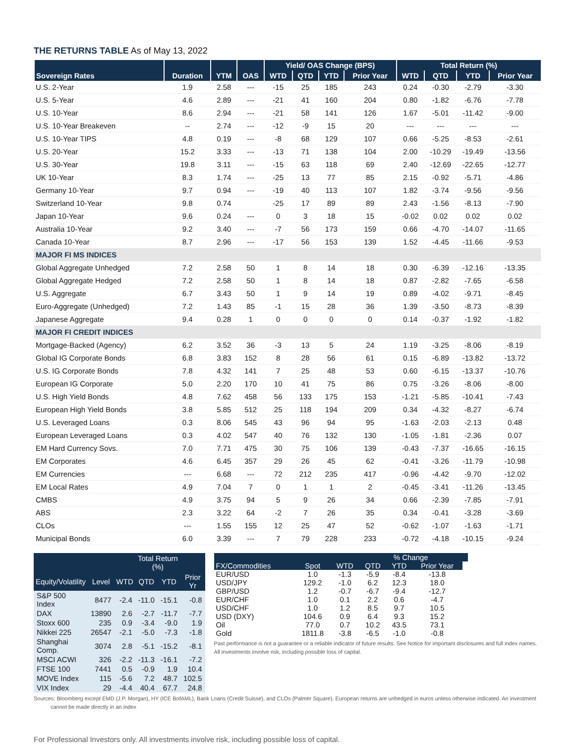THE RETURNS TABLE As of May 13, 2022
| | | | | Yield/ OAS Change (BPS) | | | | Total Return (%) | | | |
| --- | --- | --- | --- | --- | --- | --- | --- | --- | --- | --- | --- |
| Sovereign Rates | Duration | YTM | OAS | WTD | QTD | YTD | Prior Year | WTD | QTD | YTD | Prior Year |
| U.S. 2-Year | 1.9 | 2.58 | --- | -15 | 25 | 185 | 243 | 0.24 | -0.30 | -2.79 | -3.30 |
| U.S. 5-Year | 4.6 | 2.89 | --- | -21 | 41 | 160 | 204 | 0.80 | -1.82 | -6.76 | -7.78 |
| U.S. 10-Year | 8.6 | 2.94 | --- | -21 | 58 | 141 | 126 | 1.67 | -5.01 | -11.42 | -9.00 |
| U.S. 10-Year Breakeven | -- | 2.74 | --- | -12 | -9 | 15 | 20 | --- | --- | --- | --- |
| U.S. 10-Year TIPS | 4.8 | 0.19 | --- | -8 | 68 | 129 | 107 | 0.66 | -5.25 | -8.53 | -2.61 |
| U.S. 20-Year | 15.2 | 3.33 | --- | -13 | 71 | 138 | 104 | 2.00 | -10.29 | -19.49 | -13.56 |
| U.S. 30-Year | 19.8 | 3.11 | --- | -15 | 63 | 118 | 69 | 2.40 | -12.69 | -22.65 | -12.77 |
| UK 10-Year | 8.3 | 1.74 | --- | -25 | 13 | 77 | 85 | 2.15 | -0.92 | -5.71 | -4.86 |
| Germany 10-Year | 9.7 | 0.94 | --- | -19 | 40 | 113 | 107 | 1.82 | -3.74 | -9.56 | -9.56 |
| Switzerland 10-Year | 9.8 | 0.74 | | -25 | 17 | 89 | 89 | 2.43 | -1.56 | -8.13 | -7.90 |
| Japan 10-Year | 9.6 | 0.24 | --- | 0 | 3 | 18 | 15 | -0.02 | 0.02 | 0.02 | 0.02 |
| Australia 10-Year | 9.2 | 3.40 | --- | -7 | 56 | 173 | 159 | 0.66 | -4.70 | -14.07 | -11.65 |
| Canada 10-Year | 8.7 | 2.96 | --- | -17 | 56 | 153 | 139 | 1.52 | -4.45 | -11.66 | -9.53 |
| MAJOR FI MS INDICES | | | | | | | | | | | |
| Global Aggregate Unhedged | 7.2 | 2.58 | 50 | 1 | 8 | 14 | 18 | 0.30 | -6.39 | -12.16 | -13.35 |
| Global Aggregate Hedged | 7.2 | 2.58 | 50 | 1 | 8 | 14 | 18 | 0.87 | -2.82 | -7.65 | -6.58 |
| U.S. Aggregate | 6.7 | 3.43 | 50 | 1 | 9 | 14 | 19 | 0.89 | -4.02 | -9.71 | -8.45 |
| Euro-Aggregate (Unhedged) | 7.2 | 1.43 | 85 | -1 | 15 | 28 | 36 | 1.39 | -3.50 | -8.73 | -8.39 |
| Japanese Aggregate | 9.4 | 0.28 | 1 | 0 | 0 | 0 | 0 | 0.14 | -0.37 | -1.92 | -1.82 |
| MAJOR FI CREDIT INDICES | | | | | | | | | | | |
| Mortgage-Backed (Agency) | 6.2 | 3.52 | 36 | -3 | 13 | 5 | 24 | 1.19 | -3.25 | -8.06 | -8.19 |
| Global IG Corporate Bonds | 6.8 | 3.83 | 152 | 8 | 28 | 56 | 61 | 0.15 | -6.89 | -13.82 | -13.72 |
| U.S. IG Corporate Bonds | 7.8 | 4.32 | 141 | 7 | 25 | 48 | 53 | 0.60 | -6.15 | -13.37 | -10.76 |
| European IG Corporate | 5.0 | 2.20 | 170 | 10 | 41 | 75 | 86 | 0.75 | -3.26 | -8.06 | -8.00 |
| U.S. High Yield Bonds | 4.8 | 7.62 | 458 | 56 | 133 | 175 | 153 | -1.21 | -5.85 | -10.41 | -7.43 |
| European High Yield Bonds | 3.8 | 5.85 | 512 | 25 | 118 | 194 | 209 | 0.34 | -4.32 | -8.27 | -6.74 |
| U.S. Leveraged Loans | 0.3 | 8.06 | 545 | 43 | 96 | 94 | 95 | -1.63 | -2.03 | -2.13 | 0.48 |
| European Leveraged Loans | 0.3 | 4.02 | 547 | 40 | 76 | 132 | 130 | -1.05 | -1.81 | -2.36 | 0.07 |
| EM Hard Currency Sovs. | 7.0 | 7.71 | 475 | 30 | 75 | 106 | 139 | -0.43 | -7.37 | -16.65 | -16.15 |
| EM Corporates | 4.6 | 6.45 | 357 | 29 | 26 | 45 | 62 | -0.41 | -3.26 | -11.79 | -10.98 |
| EM Currencies | --- | 6.68 | --- | 72 | 212 | 235 | 417 | -0.96 | -4.42 | -9.70 | -12.02 |
| EM Local Rates | 4.9 | 7.04 | 7 | 0 | 1 | 1 | 2 | -0.45 | -3.41 | -11.26 | -13.45 |
| CMBS | 4.9 | 3.75 | 94 | 5 | 9 | 26 | 34 | 0.66 | -2.39 | -7.85 | -7.91 |
| ABS | 2.3 | 3.22 | 64 | -2 | 7 | 26 | 35 | 0.34 | -0.41 | -3.28 | -3.69 |
| CLOs | --- | 1.55 | 155 | 12 | 25 | 47 | 52 | -0.62 | -1.07 | -1.63 | -1.71 |
| Municipal Bonds | 6.0 | 3.39 | --- | 7 | 79 | 228 | 233 | -0.72 | -4.18 | -10.15 | -9.24 |
| | | | Total Return (%) | | |
| --- | --- | --- | --- | --- | --- |
| Equity/Volatility | Level | WTD | QTD | YTD | Prior Yr |
| S&P 500 Index | 8477 | -2.4 | -11.0 | -15.1 | -0.8 |
| DAX | 13890 | 2.6 | -2.7 | -11.7 | -7.7 |
| Stoxx 600 | 235 | 0.9 | -3.4 | -9.0 | 1.9 |
| Nikkei 225 | 26547 | -2.1 | -5.0 | -7.3 | -1.8 |
| Shanghai Comp. | 3074 | 2.8 | -5.1 | -15.2 | -8.1 |
| MSCI ACWI | 326 | -2.2 | -11.3 | -16.1 | -7.2 |
| FTSE 100 | 7441 | 0.5 | -0.9 | 1.9 | 10.4 |
| MOVE Index | 115 | -5.6 | 7.2 | 48.7 | 102.5 |
| VIX Index | 29 | -4.4 | 40.4 | 67.7 | 24.8 |
| | | | % Change | | | |
| --- | --- | --- | --- | --- | --- | --- |
| FX/Commodities | Spot | WTD | QTD | YTD | Prior Year | |
| EUR/USD | 1.0 | -1.3 | -5.9 | -8.4 | -13.8 | |
| USD/JPY | 129.2 | -1.0 | 6.2 | 12.3 | 18.0 | |
| GBP/USD | 1.2 | -0.7 | -6.7 | -9.4 | -12.7 | |
| EUR/CHF | 1.0 | 0.1 | 2.2 | 0.6 | -4.7 | |
| USD/CHF | 1.0 | 1.2 | 8.5 | 9.7 | 10.5 | |
| USD (DXY) | 104.6 | 0.9 | 6.4 | 9.3 | 15.2 | |
| Oil | 77.0 | 0.7 | 10.2 | 43.5 | 73.1 | |
| Gold | 1811.8 | -3.8 | -6.5 | -1.0 | -0.8 | |
Past performance is not a guarantee or a reliable indicator of future results. See Notice for important disclosures and full index names. All investments involve risk, including possible loss of capital.
Sources: Bloomberg except EMD (J.P. Morgan), HY (ICE BofAML), Bank Loans (Credit Suisse), and CLOs (Palmer Square). European returns are unhedged in euros unless otherwise indicated. An investment
cannot be made directly in an index
For Professional Investors only. All investments involve risk, including possible loss of capital.